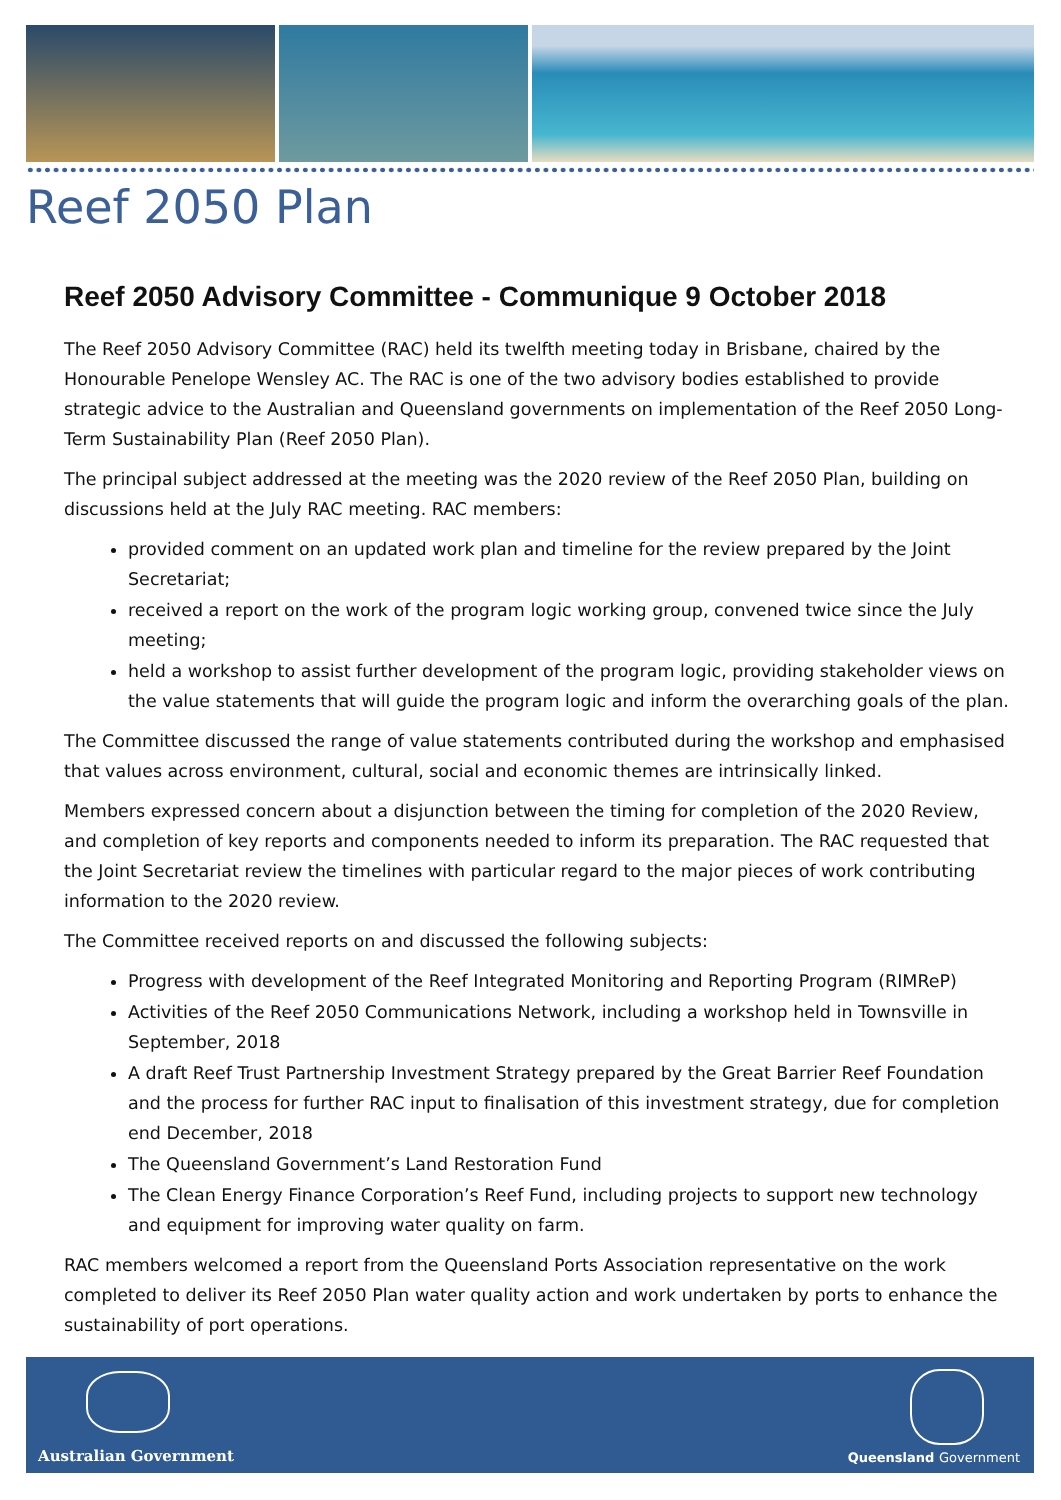Reef 2050 Plan
Reef 2050 Advisory Committee - Communique 9 October 2018
The Reef 2050 Advisory Committee (RAC) held its twelfth meeting today in Brisbane, chaired by the Honourable Penelope Wensley AC. The RAC is one of the two advisory bodies established to provide strategic advice to the Australian and Queensland governments on implementation of the Reef 2050 Long-Term Sustainability Plan (Reef 2050 Plan).
The principal subject addressed at the meeting was the 2020 review of the Reef 2050 Plan, building on discussions held at the July RAC meeting. RAC members:
provided comment on an updated work plan and timeline for the review prepared by the Joint Secretariat;
received a report on the work of the program logic working group, convened twice since the July meeting;
held a workshop to assist further development of the program logic, providing stakeholder views on the value statements that will guide the program logic and inform the overarching goals of the plan.
The Committee discussed the range of value statements contributed during the workshop and emphasised that values across environment, cultural, social and economic themes are intrinsically linked.
Members expressed concern about a disjunction between the timing for completion of the 2020 Review, and completion of key reports and components needed to inform its preparation. The RAC requested that the Joint Secretariat review the timelines with particular regard to the major pieces of work contributing information to the 2020 review.
The Committee received reports on and discussed the following subjects:
Progress with development of the Reef Integrated Monitoring and Reporting Program (RIMReP)
Activities of the Reef 2050 Communications Network, including a workshop held in Townsville in September, 2018
A draft Reef Trust Partnership Investment Strategy prepared by the Great Barrier Reef Foundation and the process for further RAC input to finalisation of this investment strategy, due for completion end December, 2018
The Queensland Government’s Land Restoration Fund
The Clean Energy Finance Corporation’s Reef Fund, including projects to support new technology and equipment for improving water quality on farm.
RAC members welcomed a report from the Queensland Ports Association representative on the work completed to deliver its Reef 2050 Plan water quality action and work undertaken by ports to enhance the sustainability of port operations.
Australian Government Queensland Government